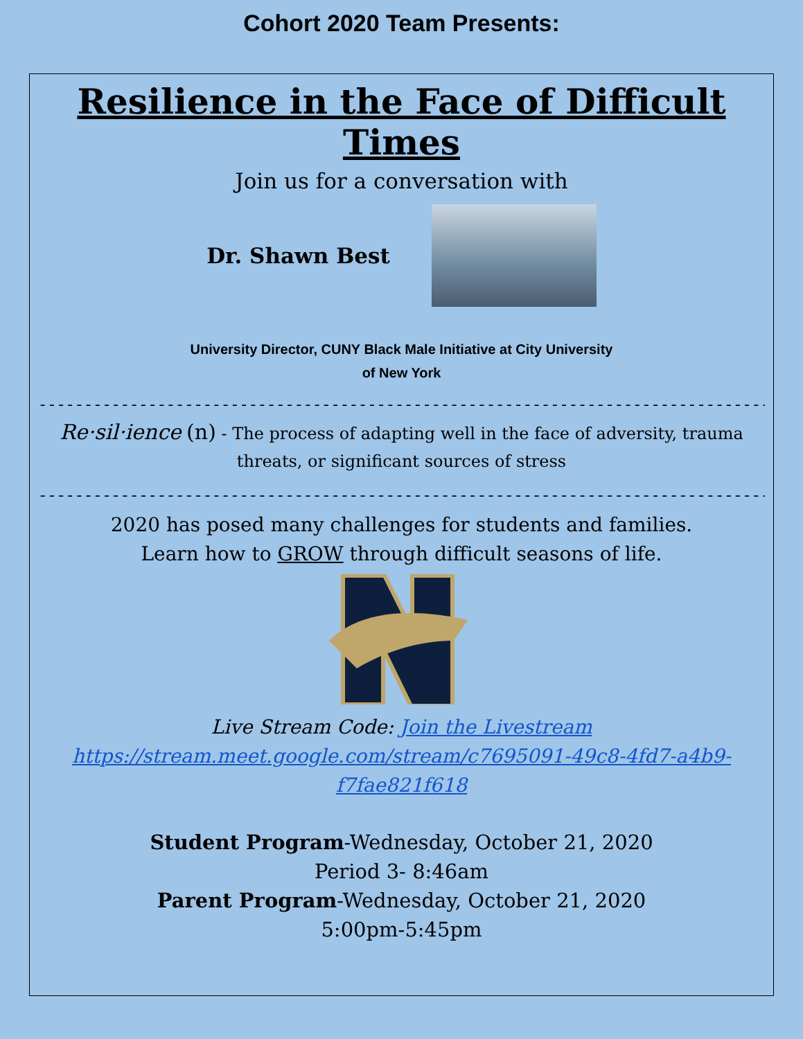Cohort 2020 Team Presents:
Resilience in the Face of Difficult Times
Join us for a conversation with
Dr. Shawn Best
University Director, CUNY Black Male Initiative at City University
of New York
----------------------------------------------------------------------------------------
Re·sil·ience (n) - The process of adapting well in the face of adversity, trauma threats, or significant sources of stress
----------------------------------------------------------------------------------------
2020 has posed many challenges for students and families.
Learn how to GROW through difficult seasons of life.
Live Stream Code: Join the Livestream
https://stream.meet.google.com/stream/c7695091-49c8-4fd7-a4b9-f7fae821f618
Student Program-Wednesday, October 21, 2020
Period 3- 8:46am
Parent Program-Wednesday, October 21, 2020
5:00pm-5:45pm